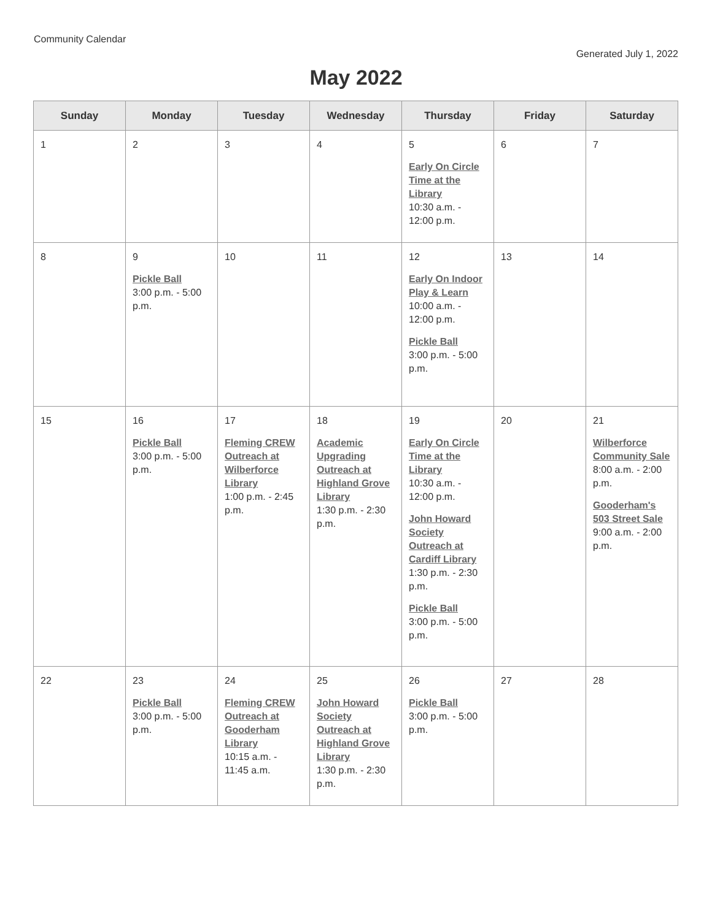Community Calendar
Generated July 1, 2022
May 2022
| Sunday | Monday | Tuesday | Wednesday | Thursday | Friday | Saturday |
| --- | --- | --- | --- | --- | --- | --- |
| 1 | 2 | 3 | 4 | 5 Early On Circle Time at the Library 10:30 a.m. - 12:00 p.m. | 6 | 7 |
| 8 | 9 Pickle Ball 3:00 p.m. - 5:00 p.m. | 10 | 11 | 12 Early On Indoor Play & Learn 10:00 a.m. - 12:00 p.m. Pickle Ball 3:00 p.m. - 5:00 p.m. | 13 | 14 |
| 15 | 16 Pickle Ball 3:00 p.m. - 5:00 p.m. | 17 Fleming CREW Outreach at Wilberforce Library 1:00 p.m. - 2:45 p.m. | 18 Academic Upgrading Outreach at Highland Grove Library 1:30 p.m. - 2:30 p.m. | 19 Early On Circle Time at the Library 10:30 a.m. - 12:00 p.m. John Howard Society Outreach at Cardiff Library 1:30 p.m. - 2:30 p.m. Pickle Ball 3:00 p.m. - 5:00 p.m. | 20 | 21 Wilberforce Community Sale 8:00 a.m. - 2:00 p.m. Gooderham's 503 Street Sale 9:00 a.m. - 2:00 p.m. |
| 22 | 23 Pickle Ball 3:00 p.m. - 5:00 p.m. | 24 Fleming CREW Outreach at Gooderham Library 10:15 a.m. - 11:45 a.m. | 25 John Howard Society Outreach at Highland Grove Library 1:30 p.m. - 2:30 p.m. | 26 Pickle Ball 3:00 p.m. - 5:00 p.m. | 27 | 28 |